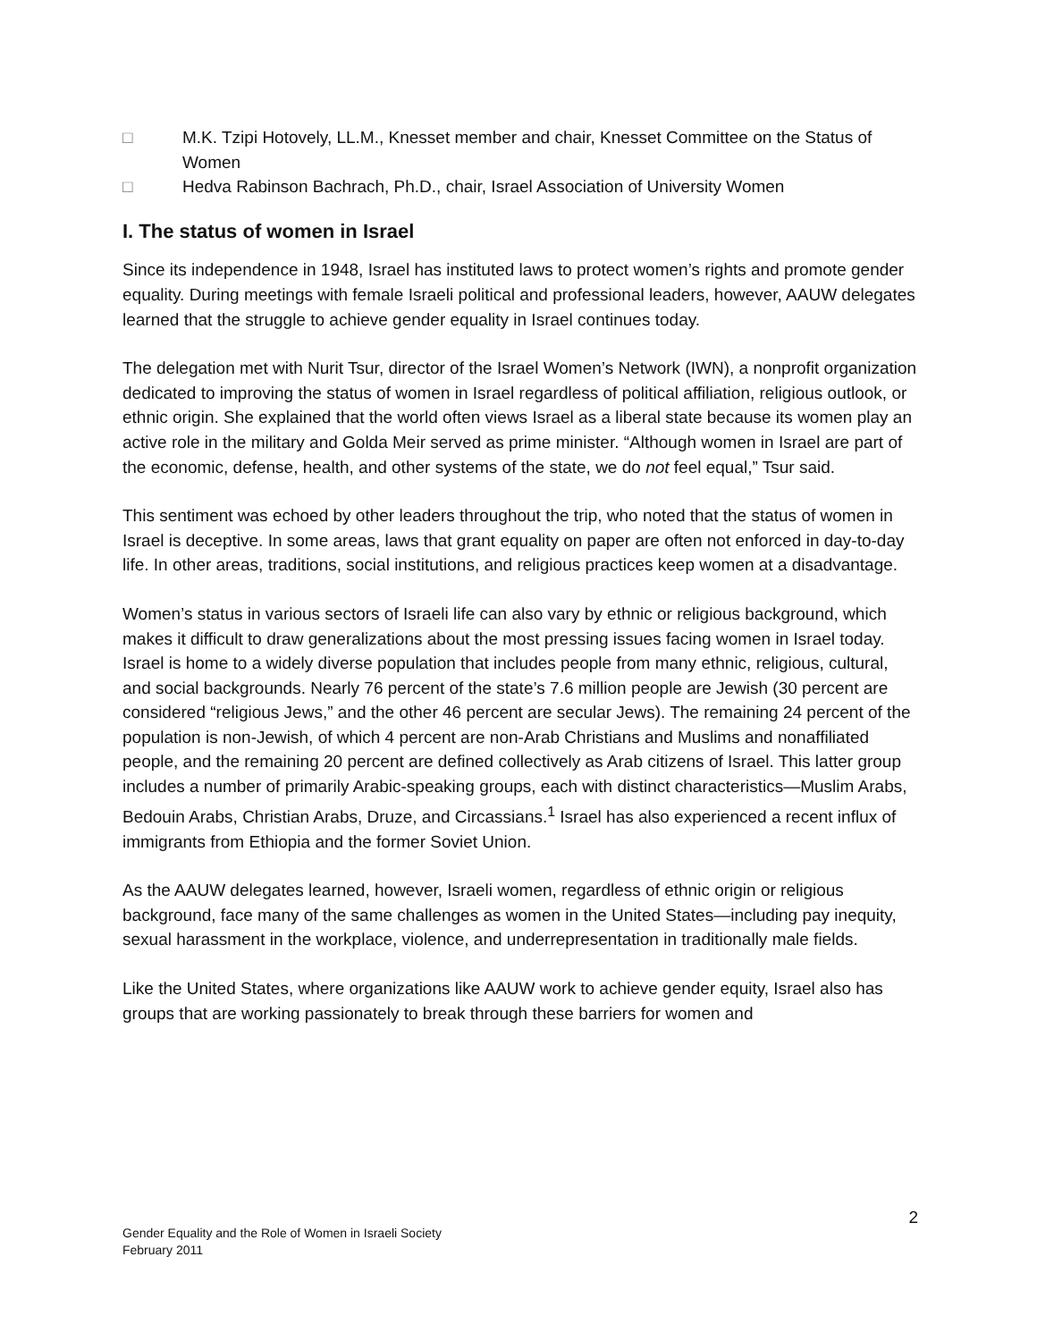□ M.K. Tzipi Hotovely, LL.M., Knesset member and chair, Knesset Committee on the Status of Women
□ Hedva Rabinson Bachrach, Ph.D., chair, Israel Association of University Women
I. The status of women in Israel
Since its independence in 1948, Israel has instituted laws to protect women’s rights and promote gender equality. During meetings with female Israeli political and professional leaders, however, AAUW delegates learned that the struggle to achieve gender equality in Israel continues today.
The delegation met with Nurit Tsur, director of the Israel Women’s Network (IWN), a nonprofit organization dedicated to improving the status of women in Israel regardless of political affiliation, religious outlook, or ethnic origin. She explained that the world often views Israel as a liberal state because its women play an active role in the military and Golda Meir served as prime minister. “Although women in Israel are part of the economic, defense, health, and other systems of the state, we do not feel equal,” Tsur said.
This sentiment was echoed by other leaders throughout the trip, who noted that the status of women in Israel is deceptive. In some areas, laws that grant equality on paper are often not enforced in day-to-day life. In other areas, traditions, social institutions, and religious practices keep women at a disadvantage.
Women’s status in various sectors of Israeli life can also vary by ethnic or religious background, which makes it difficult to draw generalizations about the most pressing issues facing women in Israel today. Israel is home to a widely diverse population that includes people from many ethnic, religious, cultural, and social backgrounds. Nearly 76 percent of the state’s 7.6 million people are Jewish (30 percent are considered “religious Jews,” and the other 46 percent are secular Jews). The remaining 24 percent of the population is non-Jewish, of which 4 percent are non-Arab Christians and Muslims and nonaffiliated people, and the remaining 20 percent are defined collectively as Arab citizens of Israel. This latter group includes a number of primarily Arabic-speaking groups, each with distinct characteristics—Muslim Arabs, Bedouin Arabs, Christian Arabs, Druze, and Circassians.<sup>1</sup> Israel has also experienced a recent influx of immigrants from Ethiopia and the former Soviet Union.
As the AAUW delegates learned, however, Israeli women, regardless of ethnic origin or religious background, face many of the same challenges as women in the United States—including pay inequity, sexual harassment in the workplace, violence, and underrepresentation in traditionally male fields.
Like the United States, where organizations like AAUW work to achieve gender equity, Israel also has groups that are working passionately to break through these barriers for women and
2
Gender Equality and the Role of Women in Israeli Society
February 2011